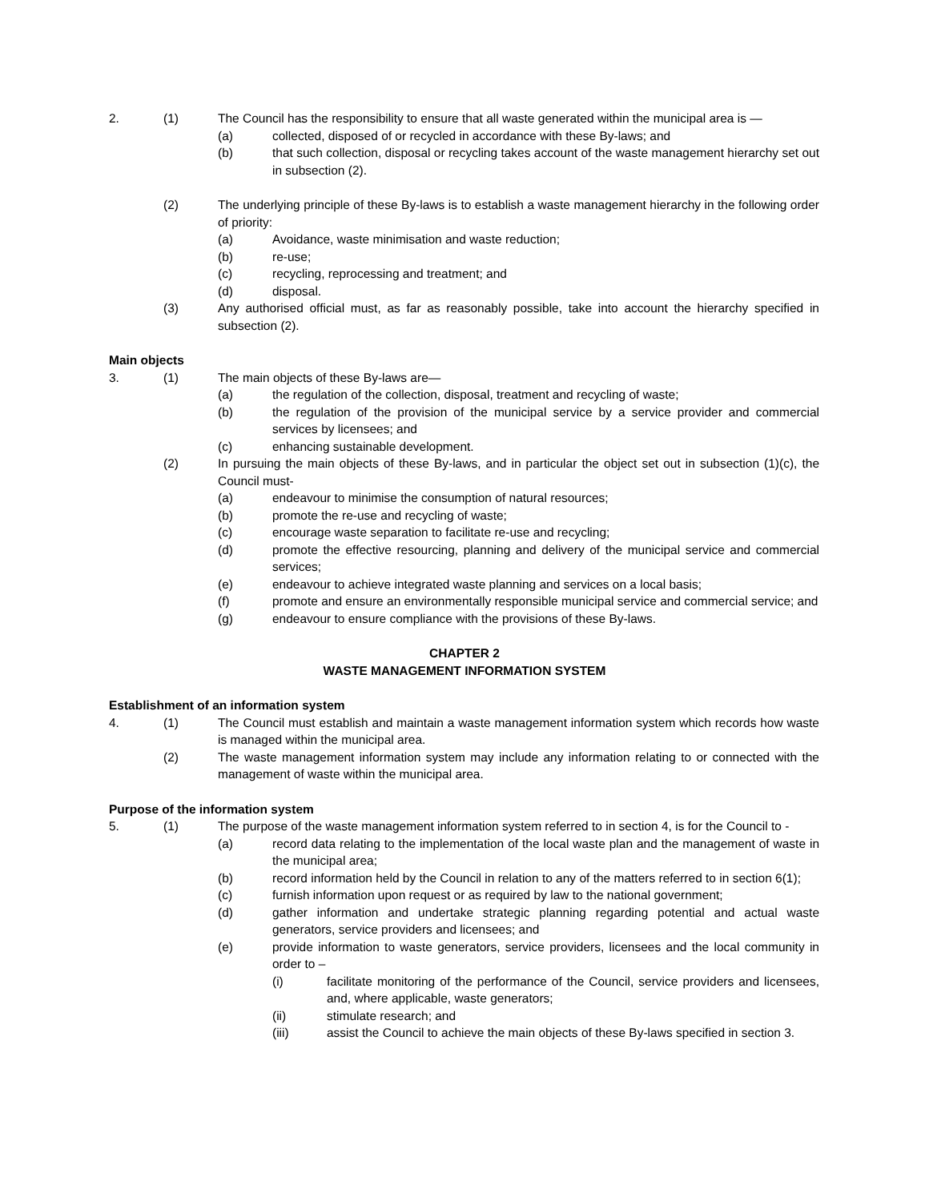2. (1) The Council has the responsibility to ensure that all waste generated within the municipal area is —
(a) collected, disposed of or recycled in accordance with these By-laws; and
(b) that such collection, disposal or recycling takes account of the waste management hierarchy set out in subsection (2).
(2) The underlying principle of these By-laws is to establish a waste management hierarchy in the following order of priority:
(a) Avoidance, waste minimisation and waste reduction;
(b) re-use;
(c) recycling, reprocessing and treatment; and
(d) disposal.
(3) Any authorised official must, as far as reasonably possible, take into account the hierarchy specified in subsection (2).
Main objects
3. (1) The main objects of these By-laws are—
(a) the regulation of the collection, disposal, treatment and recycling of waste;
(b) the regulation of the provision of the municipal service by a service provider and commercial services by licensees; and
(c) enhancing sustainable development.
(2) In pursuing the main objects of these By-laws, and in particular the object set out in subsection (1)(c), the Council must-
(a) endeavour to minimise the consumption of natural resources;
(b) promote the re-use and recycling of waste;
(c) encourage waste separation to facilitate re-use and recycling;
(d) promote the effective resourcing, planning and delivery of the municipal service and commercial services;
(e) endeavour to achieve integrated waste planning and services on a local basis;
(f) promote and ensure an environmentally responsible municipal service and commercial service; and
(g) endeavour to ensure compliance with the provisions of these By-laws.
CHAPTER 2
WASTE MANAGEMENT INFORMATION SYSTEM
Establishment of an information system
4. (1) The Council must establish and maintain a waste management information system which records how waste is managed within the municipal area.
(2) The waste management information system may include any information relating to or connected with the management of waste within the municipal area.
Purpose of the information system
5. (1) The purpose of the waste management information system referred to in section 4, is for the Council to -
(a) record data relating to the implementation of the local waste plan and the management of waste in the municipal area;
(b) record information held by the Council in relation to any of the matters referred to in section 6(1);
(c) furnish information upon request or as required by law to the national government;
(d) gather information and undertake strategic planning regarding potential and actual waste generators, service providers and licensees; and
(e) provide information to waste generators, service providers, licensees and the local community in order to –
(i) facilitate monitoring of the performance of the Council, service providers and licensees, and, where applicable, waste generators;
(ii) stimulate research; and
(iii) assist the Council to achieve the main objects of these By-laws specified in section 3.